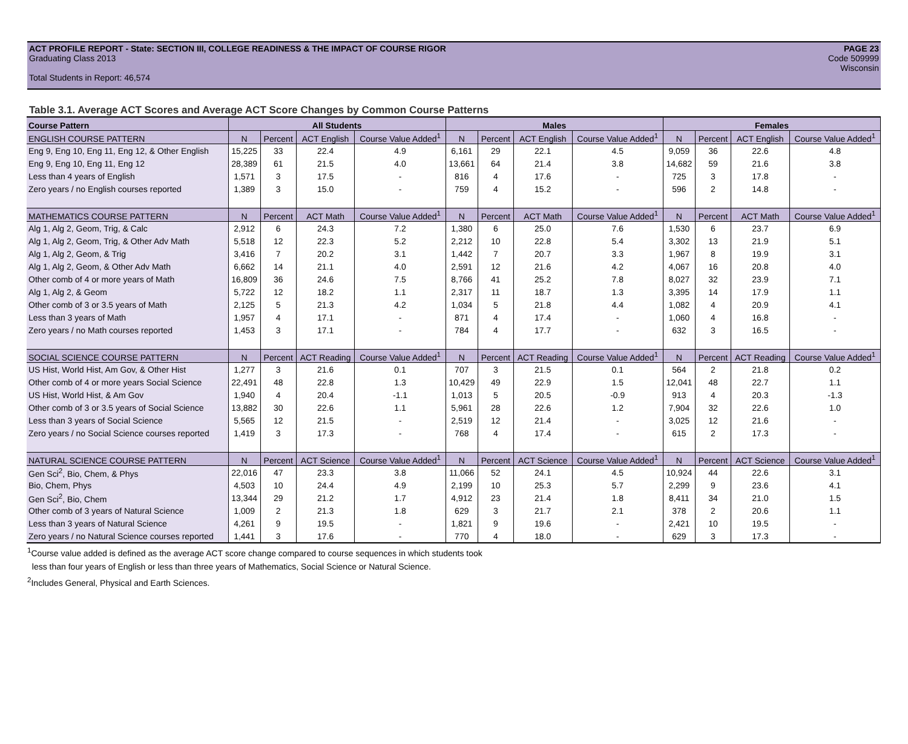ACT PROFILE REPORT - State: SECTION III, COLLEGE READINESS & THE IMPACT OF COURSE RIGOR PAGE 23
Graduating Class 2013 Code 509999
Wisconsin
Total Students in Report: 46,574
Table 3.1. Average ACT Scores and Average ACT Score Changes by Common Course Patterns
| Course Pattern | All Students | | | | Males | | | | Females | | | |
| --- | --- | --- | --- | --- | --- | --- | --- | --- | --- | --- | --- | --- |
| ENGLISH COURSE PATTERN | N | Percent | ACT English | Course Value Added<sup>1</sup> | N | Percent | ACT English | Course Value Added<sup>1</sup> | N | Percent | ACT English | Course Value Added<sup>1</sup> |
| Eng 9, Eng 10, Eng 11, Eng 12, & Other English | 15,225 | 33 | 22.4 | 4.9 | 6,161 | 29 | 22.1 | 4.5 | 9,059 | 36 | 22.6 | 4.8 |
| Eng 9, Eng 10, Eng 11, Eng 12 | 28,389 | 61 | 21.5 | 4.0 | 13,661 | 64 | 21.4 | 3.8 | 14,682 | 59 | 21.6 | 3.8 |
| Less than 4 years of English | 1,571 | 3 | 17.5 | - | 816 | 4 | 17.6 | - | 725 | 3 | 17.8 | - |
| Zero years / no English courses reported | 1,389 | 3 | 15.0 | - | 759 | 4 | 15.2 | - | 596 | 2 | 14.8 | - |
| MATHEMATICS COURSE PATTERN | N | Percent | ACT Math | Course Value Added<sup>1</sup> | N | Percent | ACT Math | Course Value Added<sup>1</sup> | N | Percent | ACT Math | Course Value Added<sup>1</sup> |
| Alg 1, Alg 2, Geom, Trig, & Calc | 2,912 | 6 | 24.3 | 7.2 | 1,380 | 6 | 25.0 | 7.6 | 1,530 | 6 | 23.7 | 6.9 |
| Alg 1, Alg 2, Geom, Trig, & Other Adv Math | 5,518 | 12 | 22.3 | 5.2 | 2,212 | 10 | 22.8 | 5.4 | 3,302 | 13 | 21.9 | 5.1 |
| Alg 1, Alg 2, Geom, & Trig | 3,416 | 7 | 20.2 | 3.1 | 1,442 | 7 | 20.7 | 3.3 | 1,967 | 8 | 19.9 | 3.1 |
| Alg 1, Alg 2, Geom, & Other Adv Math | 6,662 | 14 | 21.1 | 4.0 | 2,591 | 12 | 21.6 | 4.2 | 4,067 | 16 | 20.8 | 4.0 |
| Other comb of 4 or more years of Math | 16,809 | 36 | 24.6 | 7.5 | 8,766 | 41 | 25.2 | 7.8 | 8,027 | 32 | 23.9 | 7.1 |
| Alg 1, Alg 2, & Geom | 5,722 | 12 | 18.2 | 1.1 | 2,317 | 11 | 18.7 | 1.3 | 3,395 | 14 | 17.9 | 1.1 |
| Other comb of 3 or 3.5 years of Math | 2,125 | 5 | 21.3 | 4.2 | 1,034 | 5 | 21.8 | 4.4 | 1,082 | 4 | 20.9 | 4.1 |
| Less than 3 years of Math | 1,957 | 4 | 17.1 | - | 871 | 4 | 17.4 | - | 1,060 | 4 | 16.8 | - |
| Zero years / no Math courses reported | 1,453 | 3 | 17.1 | - | 784 | 4 | 17.7 | - | 632 | 3 | 16.5 | - |
| SOCIAL SCIENCE COURSE PATTERN | N | Percent | ACT Reading | Course Value Added<sup>1</sup> | N | Percent | ACT Reading | Course Value Added<sup>1</sup> | N | Percent | ACT Reading | Course Value Added<sup>1</sup> |
| US Hist, World Hist, Am Gov, & Other Hist | 1,277 | 3 | 21.6 | 0.1 | 707 | 3 | 21.5 | 0.1 | 564 | 2 | 21.8 | 0.2 |
| Other comb of 4 or more years Social Science | 22,491 | 48 | 22.8 | 1.3 | 10,429 | 49 | 22.9 | 1.5 | 12,041 | 48 | 22.7 | 1.1 |
| US Hist, World Hist, & Am Gov | 1,940 | 4 | 20.4 | -1.1 | 1,013 | 5 | 20.5 | -0.9 | 913 | 4 | 20.3 | -1.3 |
| Other comb of 3 or 3.5 years of Social Science | 13,882 | 30 | 22.6 | 1.1 | 5,961 | 28 | 22.6 | 1.2 | 7,904 | 32 | 22.6 | 1.0 |
| Less than 3 years of Social Science | 5,565 | 12 | 21.5 | - | 2,519 | 12 | 21.4 | - | 3,025 | 12 | 21.6 | - |
| Zero years / no Social Science courses reported | 1,419 | 3 | 17.3 | - | 768 | 4 | 17.4 | - | 615 | 2 | 17.3 | - |
| NATURAL SCIENCE COURSE PATTERN | N | Percent | ACT Science | Course Value Added<sup>1</sup> | N | Percent | ACT Science | Course Value Added<sup>1</sup> | N | Percent | ACT Science | Course Value Added<sup>1</sup> |
| Gen Sci<sup>2</sup>, Bio, Chem, & Phys | 22,016 | 47 | 23.3 | 3.8 | 11,066 | 52 | 24.1 | 4.5 | 10,924 | 44 | 22.6 | 3.1 |
| Bio, Chem, Phys | 4,503 | 10 | 24.4 | 4.9 | 2,199 | 10 | 25.3 | 5.7 | 2,299 | 9 | 23.6 | 4.1 |
| Gen Sci<sup>2</sup>, Bio, Chem | 13,344 | 29 | 21.2 | 1.7 | 4,912 | 23 | 21.4 | 1.8 | 8,411 | 34 | 21.0 | 1.5 |
| Other comb of 3 years of Natural Science | 1,009 | 2 | 21.3 | 1.8 | 629 | 3 | 21.7 | 2.1 | 378 | 2 | 20.6 | 1.1 |
| Less than 3 years of Natural Science | 4,261 | 9 | 19.5 | - | 1,821 | 9 | 19.6 | - | 2,421 | 10 | 19.5 | - |
| Zero years / no Natural Science courses reported | 1,441 | 3 | 17.6 | - | 770 | 4 | 18.0 | - | 629 | 3 | 17.3 | - |
<sup>1</sup> Course value added is defined as the average ACT score change compared to course sequences in which students took
less than four years of English or less than three years of Mathematics, Social Science or Natural Science.
<sup>2</sup> Includes General, Physical and Earth Sciences.